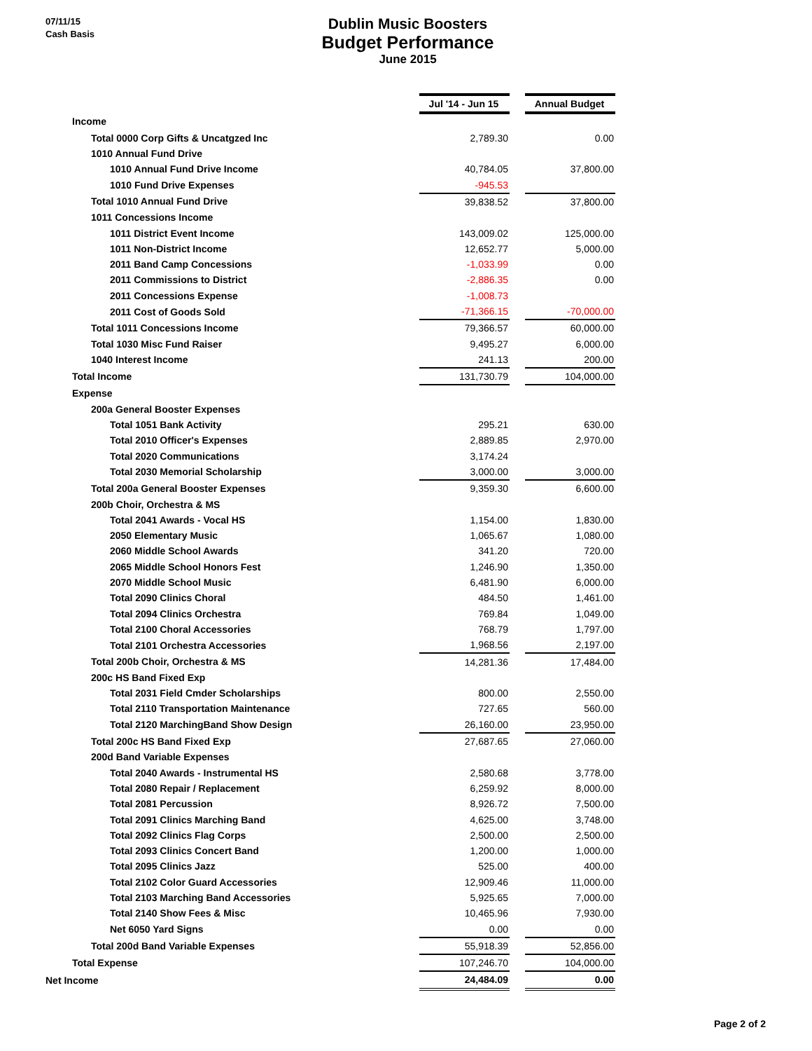07/11/15
Cash Basis
Dublin Music Boosters
Budget Performance
June 2015
| | | Jul '14 - Jun 15 | | Annual Budget |
| Income | | | | |
| Total 0000 Corp Gifts & Uncatgzed Inc | | 2,789.30 | | 0.00 |
| 1010 Annual Fund Drive | | | | |
| 1010 Annual Fund Drive Income | | 40,784.05 | | 37,800.00 |
| 1010 Fund Drive Expenses | | -945.53 | | |
| Total 1010 Annual Fund Drive | | 39,838.52 | | 37,800.00 |
| 1011 Concessions Income | | | | |
| 1011 District Event Income | | 143,009.02 | | 125,000.00 |
| 1011 Non-District Income | | 12,652.77 | | 5,000.00 |
| 2011 Band Camp Concessions | | -1,033.99 | | 0.00 |
| 2011 Commissions to District | | -2,886.35 | | 0.00 |
| 2011 Concessions Expense | | -1,008.73 | | |
| 2011 Cost of Goods Sold | | -71,366.15 | | -70,000.00 |
| Total 1011 Concessions Income | | 79,366.57 | | 60,000.00 |
| Total 1030 Misc Fund Raiser | | 9,495.27 | | 6,000.00 |
| 1040 Interest Income | | 241.13 | | 200.00 |
| Total Income | | 131,730.79 | | 104,000.00 |
| Expense | | | | |
| 200a General Booster Expenses | | | | |
| Total 1051 Bank Activity | | 295.21 | | 630.00 |
| Total 2010 Officer's Expenses | | 2,889.85 | | 2,970.00 |
| Total 2020 Communications | | 3,174.24 | | |
| Total 2030 Memorial Scholarship | | 3,000.00 | | 3,000.00 |
| Total 200a General Booster Expenses | | 9,359.30 | | 6,600.00 |
| 200b Choir, Orchestra & MS | | | | |
| Total 2041 Awards - Vocal HS | | 1,154.00 | | 1,830.00 |
| 2050 Elementary Music | | 1,065.67 | | 1,080.00 |
| 2060 Middle School Awards | | 341.20 | | 720.00 |
| 2065 Middle School Honors Fest | | 1,246.90 | | 1,350.00 |
| 2070 Middle School Music | | 6,481.90 | | 6,000.00 |
| Total 2090 Clinics Choral | | 484.50 | | 1,461.00 |
| Total 2094 Clinics Orchestra | | 769.84 | | 1,049.00 |
| Total 2100 Choral Accessories | | 768.79 | | 1,797.00 |
| Total 2101 Orchestra Accessories | | 1,968.56 | | 2,197.00 |
| Total 200b Choir, Orchestra & MS | | 14,281.36 | | 17,484.00 |
| 200c HS Band Fixed Exp | | | | |
| Total 2031 Field Cmder Scholarships | | 800.00 | | 2,550.00 |
| Total 2110 Transportation Maintenance | | 727.65 | | 560.00 |
| Total 2120 MarchingBand Show Design | | 26,160.00 | | 23,950.00 |
| Total 200c HS Band Fixed Exp | | 27,687.65 | | 27,060.00 |
| 200d Band Variable Expenses | | | | |
| Total 2040 Awards - Instrumental HS | | 2,580.68 | | 3,778.00 |
| Total 2080 Repair / Replacement | | 6,259.92 | | 8,000.00 |
| Total 2081 Percussion | | 8,926.72 | | 7,500.00 |
| Total 2091 Clinics Marching Band | | 4,625.00 | | 3,748.00 |
| Total 2092 Clinics Flag Corps | | 2,500.00 | | 2,500.00 |
| Total 2093 Clinics Concert Band | | 1,200.00 | | 1,000.00 |
| Total 2095 Clinics Jazz | | 525.00 | | 400.00 |
| Total 2102 Color Guard Accessories | | 12,909.46 | | 11,000.00 |
| Total 2103 Marching Band Accessories | | 5,925.65 | | 7,000.00 |
| Total 2140 Show Fees & Misc | | 10,465.96 | | 7,930.00 |
| Net 6050 Yard Signs | | 0.00 | | 0.00 |
| Total 200d Band Variable Expenses | | 55,918.39 | | 52,856.00 |
| Total Expense | | 107,246.70 | | 104,000.00 |
| Net Income | | 24,484.09 | | 0.00 |
Page 2 of 2